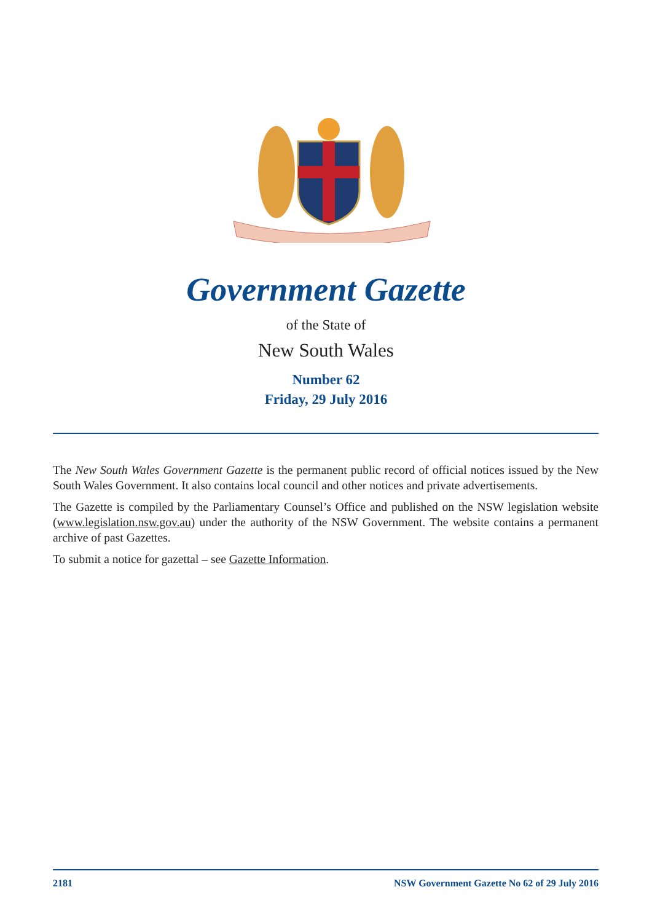Government Gazette
of the State of
New South Wales
Number 62
Friday, 29 July 2016
The New South Wales Government Gazette is the permanent public record of official notices issued by the New South Wales Government. It also contains local council and other notices and private advertisements.
The Gazette is compiled by the Parliamentary Counsel’s Office and published on the NSW legislation website (www.legislation.nsw.gov.au) under the authority of the NSW Government. The website contains a permanent archive of past Gazettes.
To submit a notice for gazettal – see Gazette Information.
2181 NSW Government Gazette No 62 of 29 July 2016